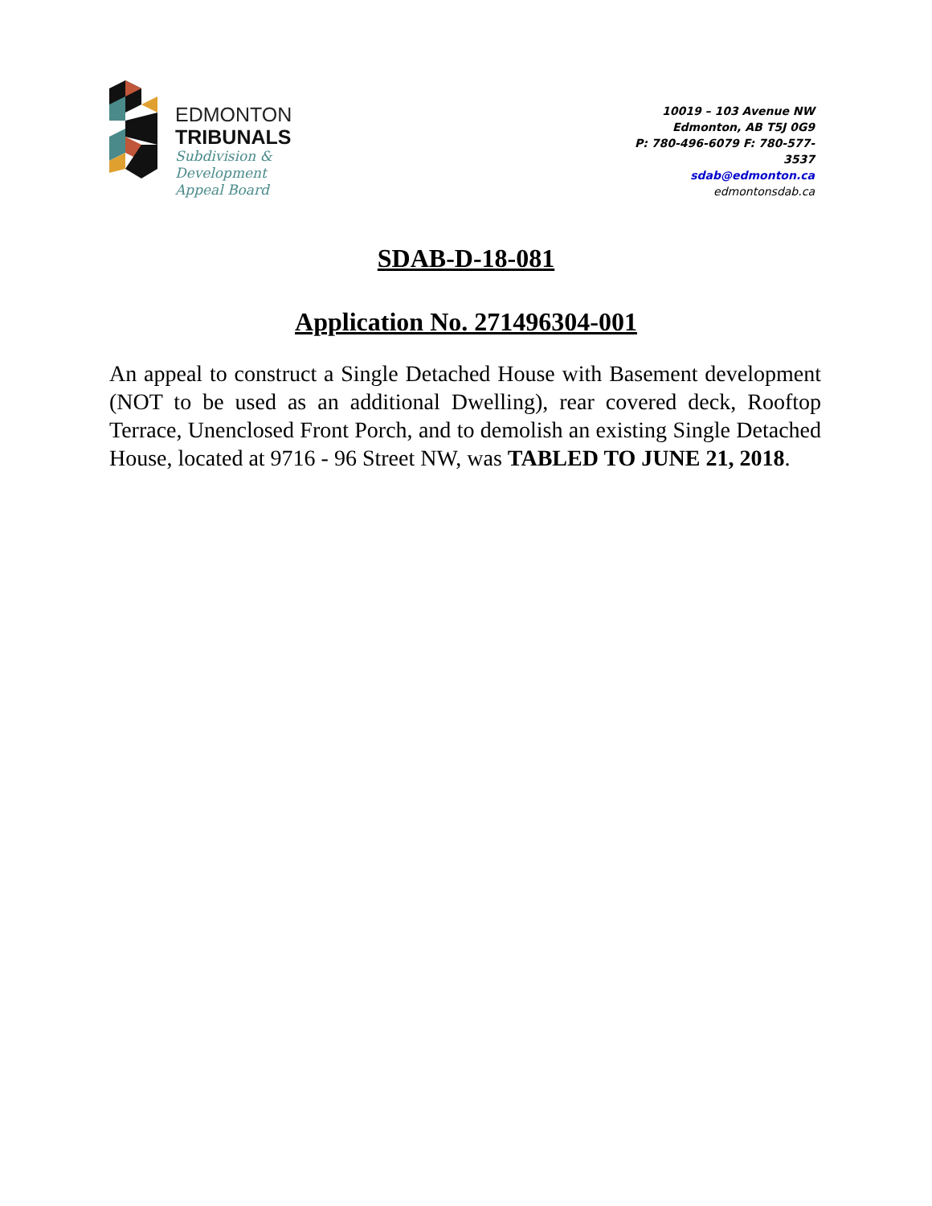EDMONTON
TRIBUNALS
Subdivision &
Development
Appeal Board
10019 – 103 Avenue NW
Edmonton, AB T5J 0G9
P: 780-496-6079 F: 780-577-
3537
sdab@edmonton.ca
edmontonsdab.ca
SDAB-D-18-081
Application No. 271496304-001
An appeal to construct a Single Detached House with Basement development (NOT to be used as an additional Dwelling), rear covered deck, Rooftop Terrace, Unenclosed Front Porch, and to demolish an existing Single Detached House, located at 9716 - 96 Street NW, was TABLED TO JUNE 21, 2018.